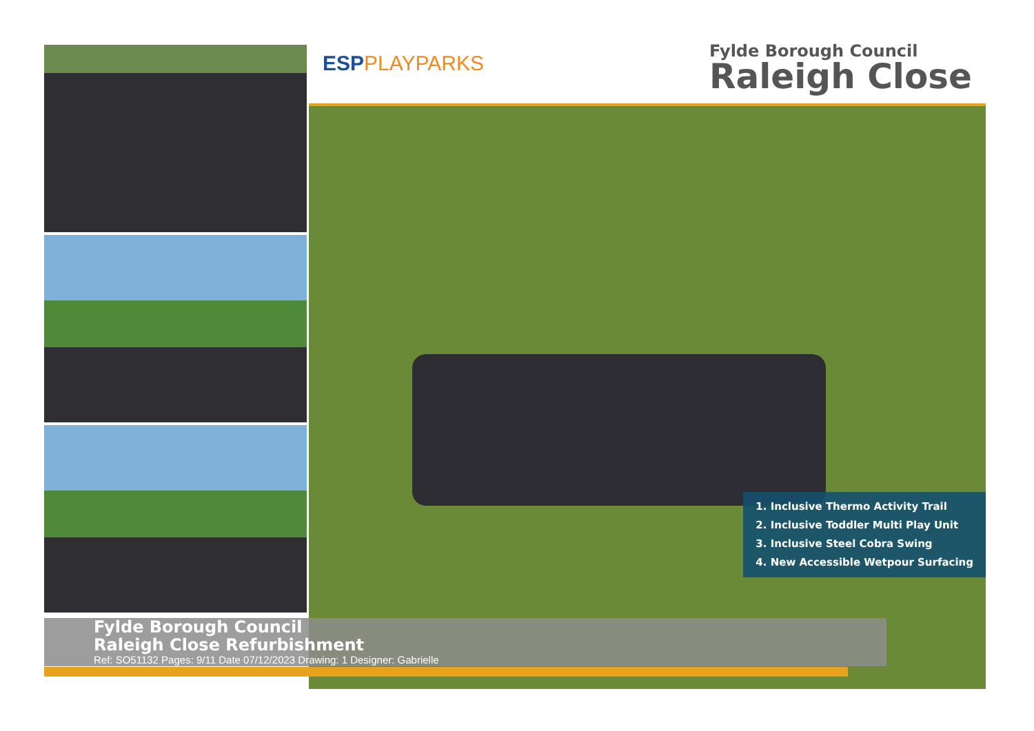ESPPLAYPARKS
Fylde Borough Council
Raleigh Close
1. Inclusive Thermo Activity Trail
2. Inclusive Toddler Multi Play Unit
3. Inclusive Steel Cobra Swing
4. New Accessible Wetpour Surfacing
Fylde Borough Council
Raleigh Close Refurbishment
Ref: SO51132 Pages: 9/11 Date 07/12/2023 Drawing: 1 Designer: Gabrielle